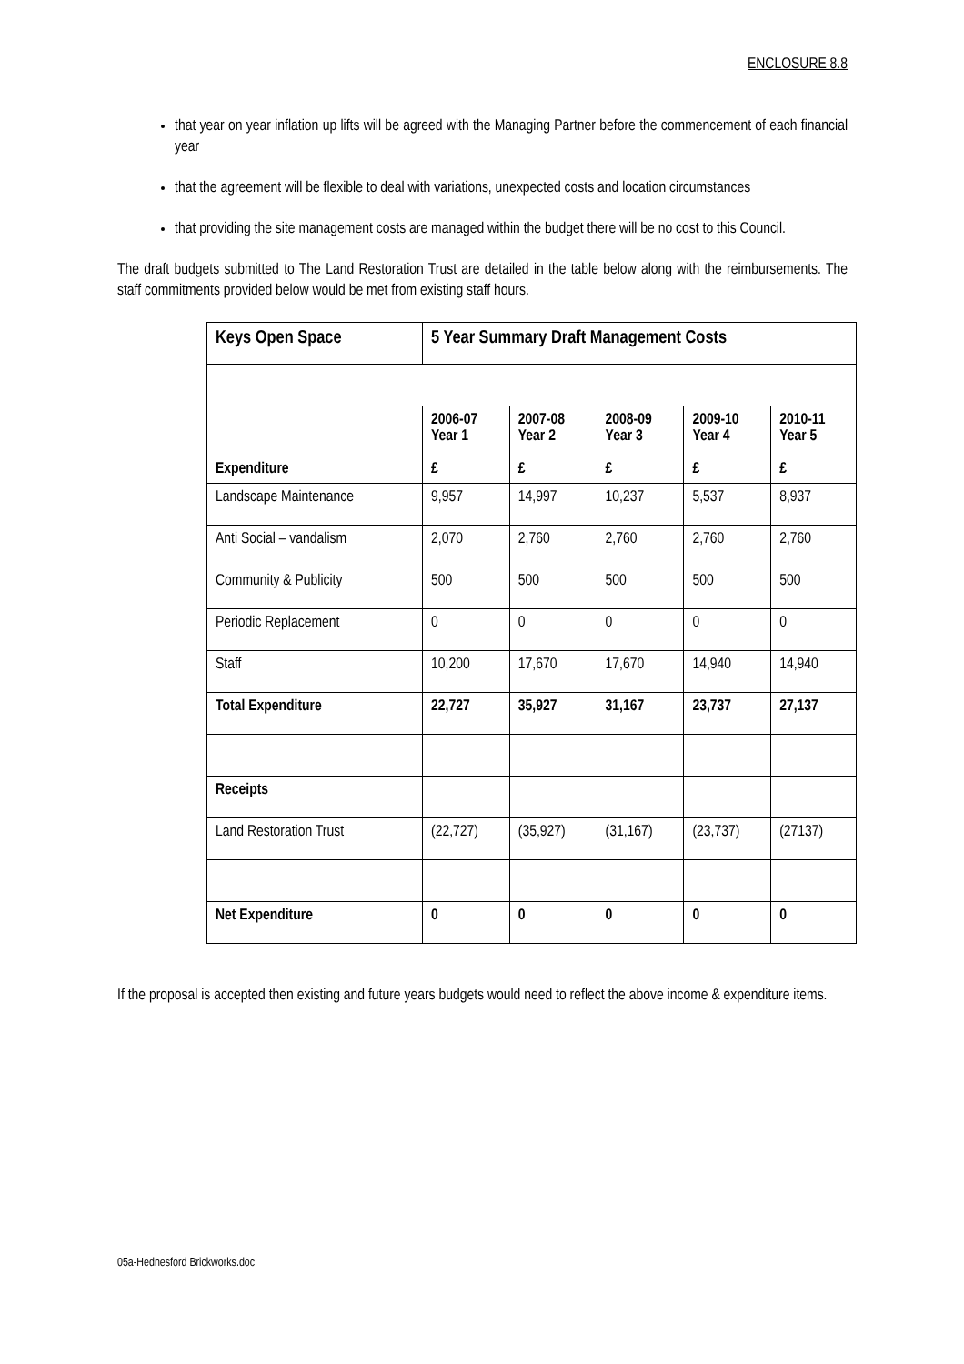ENCLOSURE 8.8
that year on year inflation up lifts will be agreed with the Managing Partner before the commencement of each financial year
that the agreement will be flexible to deal with variations, unexpected costs and location circumstances
that providing the site management costs are managed within the budget there will be no cost to this Council.
The draft budgets submitted to The Land Restoration Trust are detailed in the table below along with the reimbursements. The staff commitments provided below would be met from existing staff hours.
| Keys Open Space | 5 Year Summary Draft Management Costs | | | | |
| Expenditure | 2006-07 Year 1 £ | 2007-08 Year 2 £ | 2008-09 Year 3 £ | 2009-10 Year 4 £ | 2010-11 Year 5 £ |
| Landscape Maintenance | 9,957 | 14,997 | 10,237 | 5,537 | 8,937 |
| Anti Social – vandalism | 2,070 | 2,760 | 2,760 | 2,760 | 2,760 |
| Community & Publicity | 500 | 500 | 500 | 500 | 500 |
| Periodic Replacement | 0 | 0 | 0 | 0 | 0 |
| Staff | 10,200 | 17,670 | 17,670 | 14,940 | 14,940 |
| Total Expenditure | 22,727 | 35,927 | 31,167 | 23,737 | 27,137 |
| Receipts | | | | | |
| Land Restoration Trust | (22,727) | (35,927) | (31,167) | (23,737) | (27137) |
| Net Expenditure | 0 | 0 | 0 | 0 | 0 |
If the proposal is accepted then existing and future years budgets would need to reflect the above income & expenditure items.
05a-Hednesford Brickworks.doc